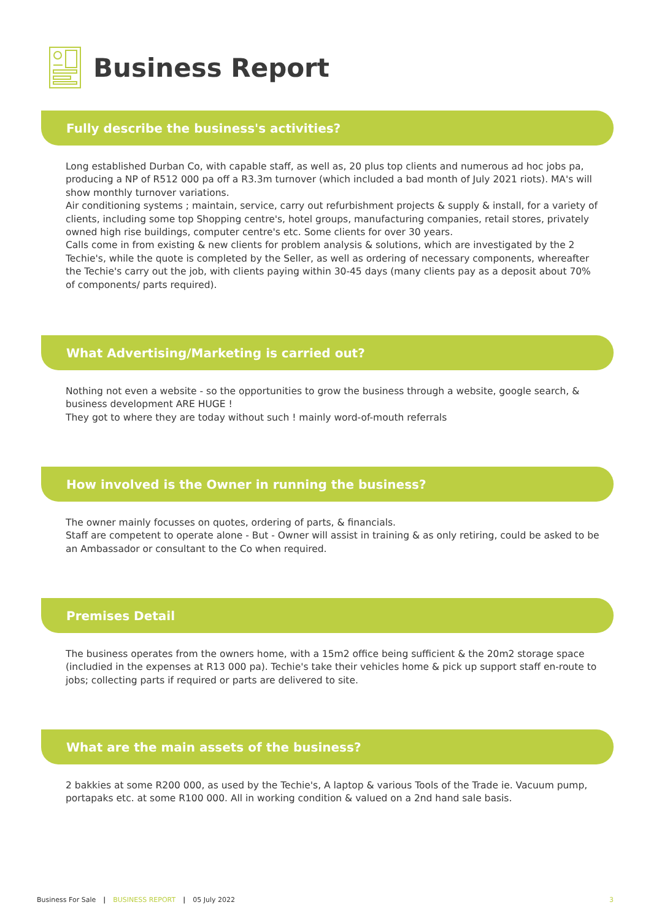Business Report
Fully describe the business's activities?
Long established Durban Co, with capable staff, as well as, 20 plus top clients and numerous ad hoc jobs pa, producing a NP of R512 000 pa off a R3.3m turnover (which included a bad month of July 2021 riots). MA's will show monthly turnover variations.
Air conditioning systems ; maintain, service, carry out refurbishment projects & supply & install, for a variety of clients, including some top Shopping centre's, hotel groups, manufacturing companies, retail stores, privately owned high rise buildings, computer centre's etc. Some clients for over 30 years.
Calls come in from existing & new clients for problem analysis & solutions, which are investigated by the 2 Techie's, while the quote is completed by the Seller, as well as ordering of necessary components, whereafter the Techie's carry out the job, with clients paying within 30-45 days (many clients pay as a deposit about 70% of components/ parts required).
What Advertising/Marketing is carried out?
Nothing not even a website - so the opportunities to grow the business through a website, google search, & business development ARE HUGE !
They got to where they are today without such ! mainly word-of-mouth referrals
How involved is the Owner in running the business?
The owner mainly focusses on quotes, ordering of parts, & financials.
Staff are competent to operate alone - But - Owner will assist in training & as only retiring, could be asked to be an Ambassador or consultant to the Co when required.
Premises Detail
The business operates from the owners home, with a 15m2 office being sufficient & the 20m2 storage space (includied in the expenses at R13 000 pa). Techie's take their vehicles home & pick up support staff en-route to jobs; collecting parts if required or parts are delivered to site.
What are the main assets of the business?
2 bakkies at some R200 000, as used by the Techie's, A laptop & various Tools of the Trade ie. Vacuum pump, portapaks etc. at some R100 000. All in working condition & valued on a 2nd hand sale basis.
Business For Sale | BUSINESS REPORT | 05 July 2022 3